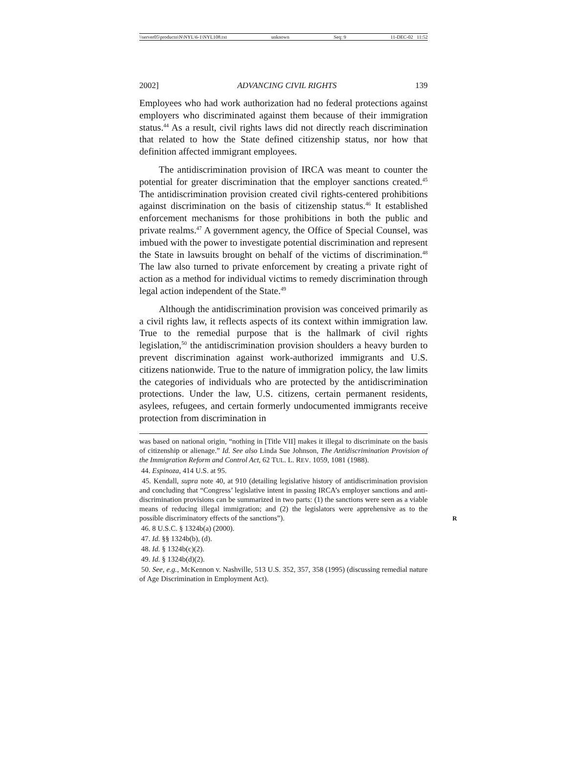\\server05\productn\N\NYL\6-1\NYL108.txt unknown Seq: 9 11-DEC-02 11:52
2002] ADVANCING CIVIL RIGHTS 139
Employees who had work authorization had no federal protections against employers who discriminated against them because of their immigration status.<sup>44</sup> As a result, civil rights laws did not directly reach discrimination that related to how the State defined citizenship status, nor how that definition affected immigrant employees.
The antidiscrimination provision of IRCA was meant to counter the potential for greater discrimination that the employer sanctions created.<sup>45</sup> The antidiscrimination provision created civil rights-centered prohibitions against discrimination on the basis of citizenship status.<sup>46</sup> It established enforcement mechanisms for those prohibitions in both the public and private realms.<sup>47</sup> A government agency, the Office of Special Counsel, was imbued with the power to investigate potential discrimination and represent the State in lawsuits brought on behalf of the victims of discrimination.<sup>48</sup> The law also turned to private enforcement by creating a private right of action as a method for individual victims to remedy discrimination through legal action independent of the State.<sup>49</sup>
Although the antidiscrimination provision was conceived primarily as a civil rights law, it reflects aspects of its context within immigration law. True to the remedial purpose that is the hallmark of civil rights legislation,<sup>50</sup> the antidiscrimination provision shoulders a heavy burden to prevent discrimination against work-authorized immigrants and U.S. citizens nationwide. True to the nature of immigration policy, the law limits the categories of individuals who are protected by the antidiscrimination protections. Under the law, U.S. citizens, certain permanent residents, asylees, refugees, and certain formerly undocumented immigrants receive protection from discrimination in
was based on national origin, “nothing in [Title VII] makes it illegal to discriminate on the basis of citizenship or alienage.” Id. See also Linda Sue Johnson, The Antidiscrimination Provision of the Immigration Reform and Control Act, 62 TUL. L. REV. 1059, 1081 (1988).
44. Espinoza, 414 U.S. at 95.
45. Kendall, supra note 40, at 910 (detailing legislative history of antidiscrimination provision and concluding that “Congress’ legislative intent in passing IRCA’s employer sanctions and anti-discrimination provisions can be summarized in two parts: (1) the sanctions were seen as a viable means of reducing illegal immigration; and (2) the legislators were apprehensive as to the possible discriminatory effects of the sanctions”). R
46. 8 U.S.C. § 1324b(a) (2000).
47. Id. §§ 1324b(b), (d).
48. Id. § 1324b(c)(2).
49. Id. § 1324b(d)(2).
50. See, e.g., McKennon v. Nashville, 513 U.S. 352, 357, 358 (1995) (discussing remedial nature of Age Discrimination in Employment Act).